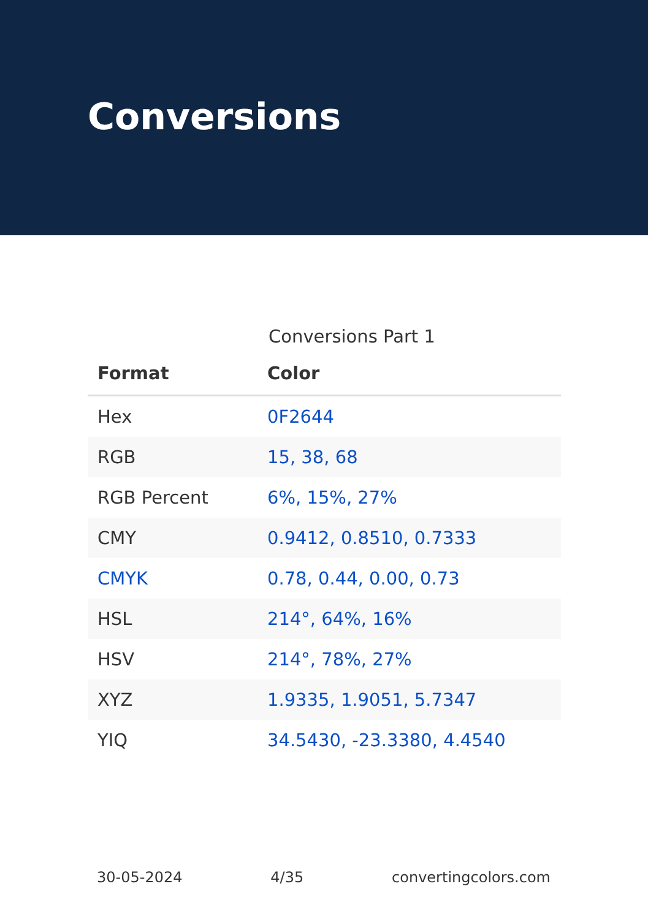Conversions
Conversions Part 1
| Format | Color |
| --- | --- |
| Hex | 0F2644 |
| RGB | 15, 38, 68 |
| RGB Percent | 6%, 15%, 27% |
| CMY | 0.9412, 0.8510, 0.7333 |
| CMYK | 0.78, 0.44, 0.00, 0.73 |
| HSL | 214°, 64%, 16% |
| HSV | 214°, 78%, 27% |
| XYZ | 1.9335, 1.9051, 5.7347 |
| YIQ | 34.5430, -23.3380, 4.4540 |
30-05-2024 4/35 convertingcolors.com